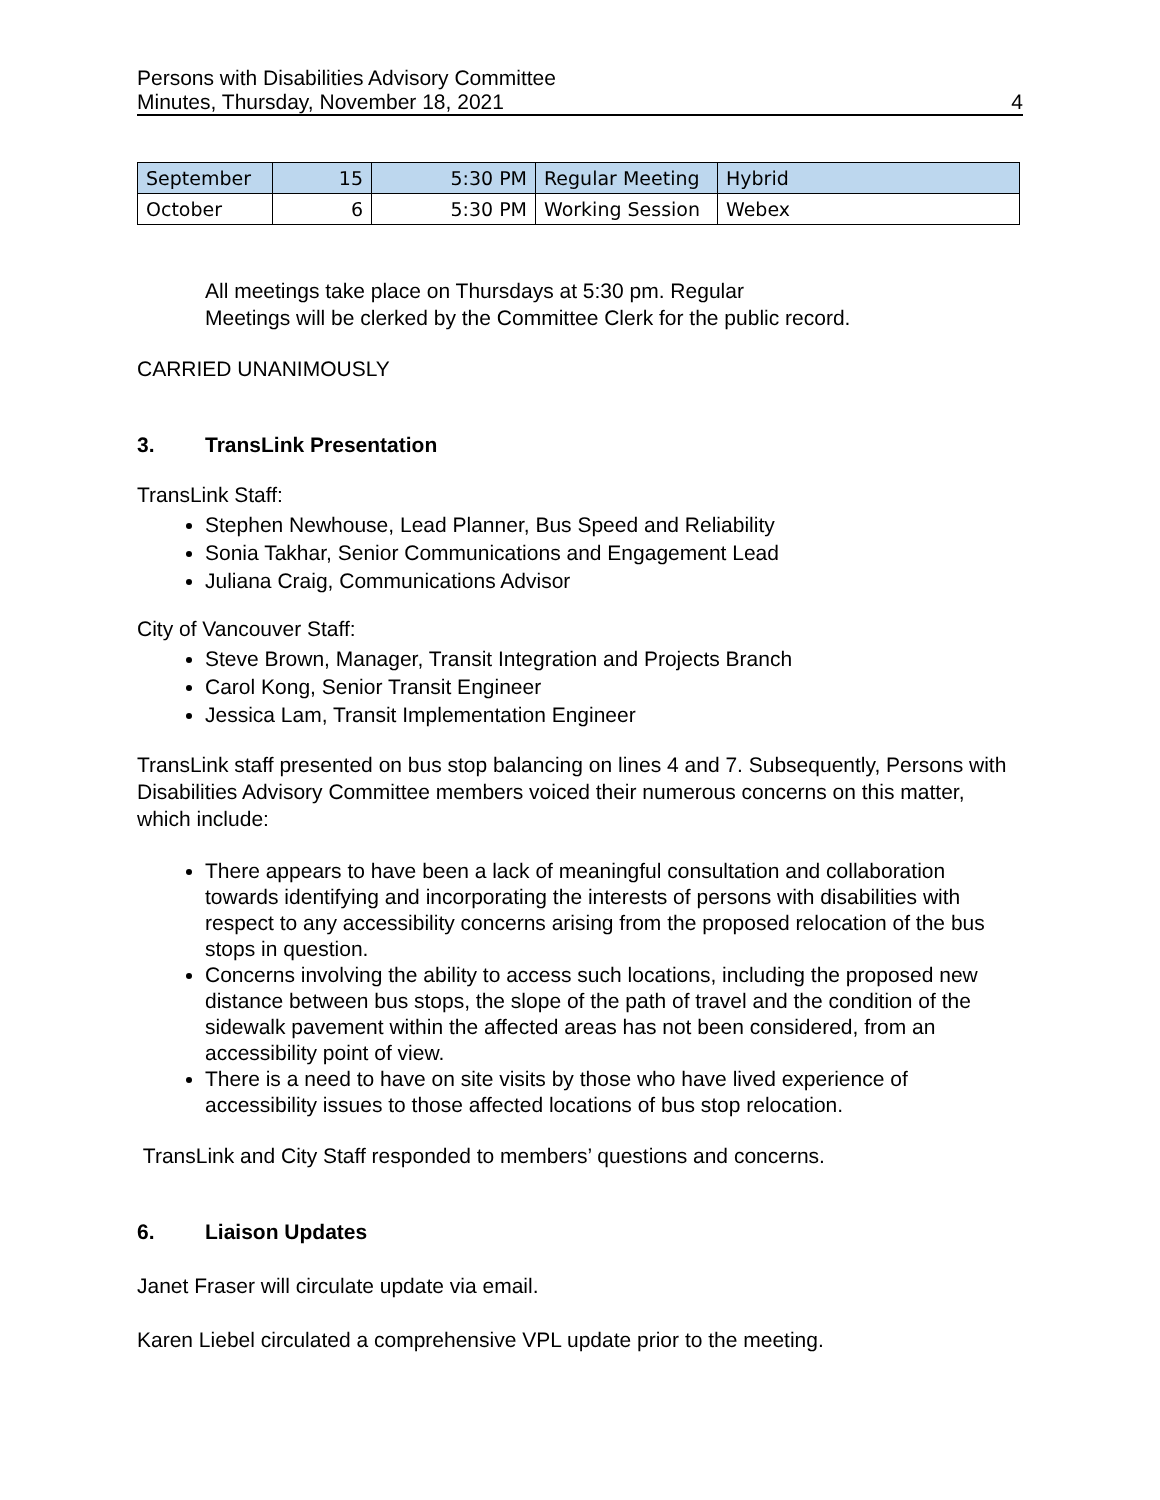Persons with Disabilities Advisory Committee
Minutes, Thursday, November 18, 2021
4
| September | 15 | 5:30 PM | Regular Meeting | Hybrid |
| October | 6 | 5:30 PM | Working Session | Webex |
All meetings take place on Thursdays at 5:30 pm. Regular
Meetings will be clerked by the Committee Clerk for the public record.
CARRIED UNANIMOUSLY
3. TransLink Presentation
TransLink Staff:
Stephen Newhouse, Lead Planner, Bus Speed and Reliability
Sonia Takhar, Senior Communications and Engagement Lead
Juliana Craig, Communications Advisor
City of Vancouver Staff:
Steve Brown, Manager, Transit Integration and Projects Branch
Carol Kong, Senior Transit Engineer
Jessica Lam, Transit Implementation Engineer
TransLink staff presented on bus stop balancing on lines 4 and 7. Subsequently, Persons with Disabilities Advisory Committee members voiced their numerous concerns on this matter, which include:
There appears to have been a lack of meaningful consultation and collaboration towards identifying and incorporating the interests of persons with disabilities with respect to any accessibility concerns arising from the proposed relocation of the bus stops in question.
Concerns involving the ability to access such locations, including the proposed new distance between bus stops, the slope of the path of travel and the condition of the sidewalk pavement within the affected areas has not been considered, from an accessibility point of view.
There is a need to have on site visits by those who have lived experience of accessibility issues to those affected locations of bus stop relocation.
TransLink and City Staff responded to members’ questions and concerns.
6. Liaison Updates
Janet Fraser will circulate update via email.
Karen Liebel circulated a comprehensive VPL update prior to the meeting.